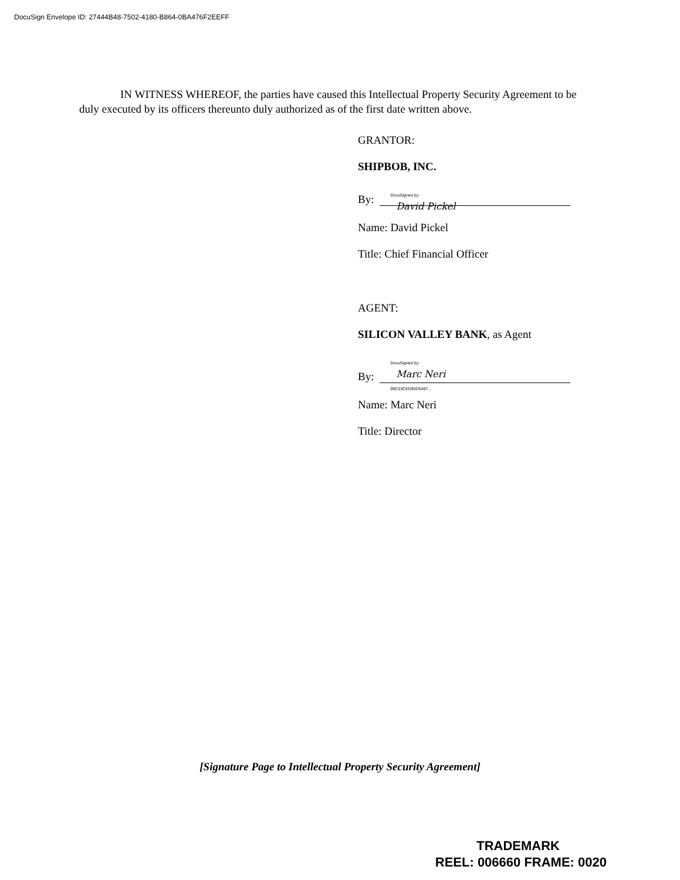DocuSign Envelope ID: 27444B48-7502-4180-B864-0BA476F2EEFF
IN WITNESS WHEREOF, the parties have caused this Intellectual Property Security Agreement to be duly executed by its officers thereunto duly authorized as of the first date written above.
GRANTOR:
SHIPBOB, INC.
By: DocuSigned by:
David Pickel
Name: David Pickel
Title: Chief Financial Officer
AGENT:
SILICON VALLEY BANK, as Agent
By: DocuSigned by:
Marc Neri
09C33CED95D5497...
Name: Marc Neri
Title: Director
[Signature Page to Intellectual Property Security Agreement]
TRADEMARK
REEL: 006660 FRAME: 0020